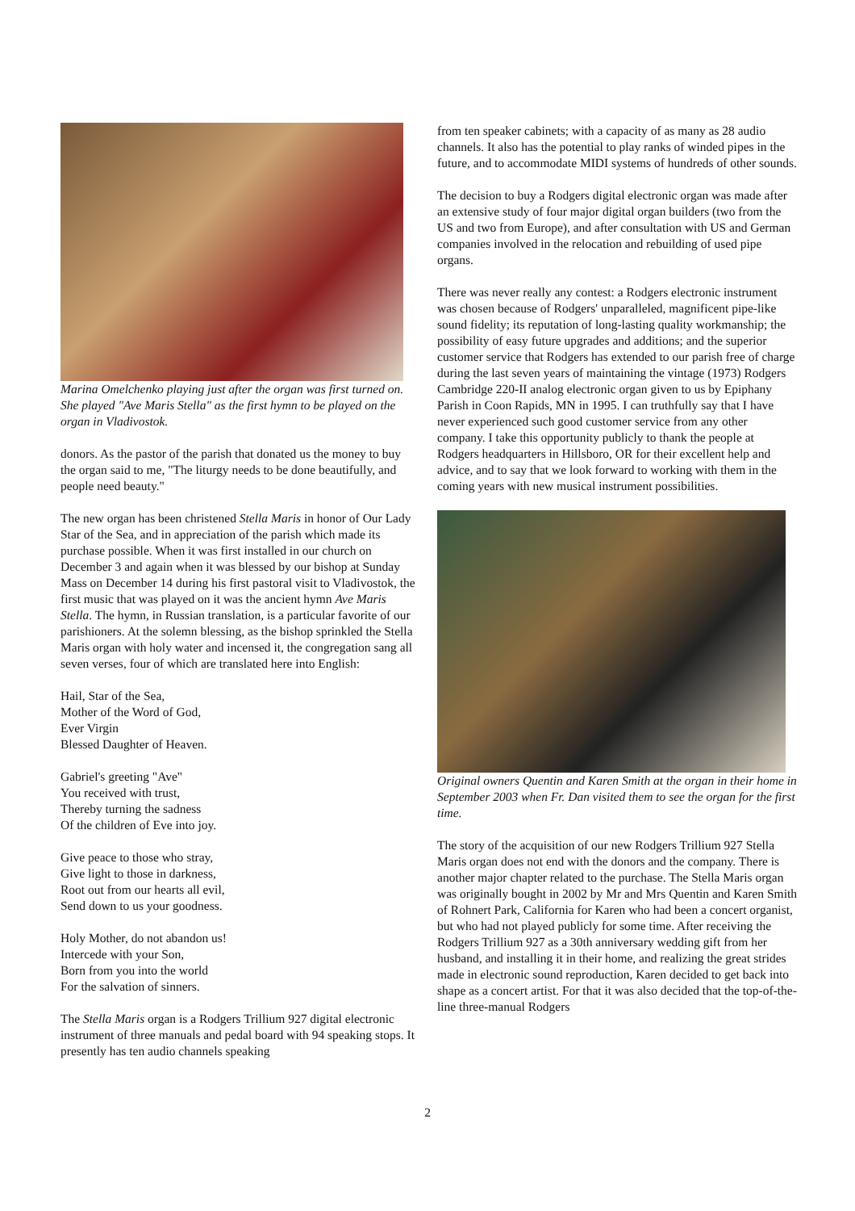Marina Omelchenko playing just after the organ was first turned on. She played "Ave Maris Stella" as the first hymn to be played on the organ in Vladivostok.
donors. As the pastor of the parish that donated us the money to buy the organ said to me, "The liturgy needs to be done beautifully, and people need beauty."
The new organ has been christened Stella Maris in honor of Our Lady Star of the Sea, and in appreciation of the parish which made its purchase possible. When it was first installed in our church on December 3 and again when it was blessed by our bishop at Sunday Mass on December 14 during his first pastoral visit to Vladivostok, the first music that was played on it was the ancient hymn Ave Maris Stella. The hymn, in Russian translation, is a particular favorite of our parishioners. At the solemn blessing, as the bishop sprinkled the Stella Maris organ with holy water and incensed it, the congregation sang all seven verses, four of which are translated here into English:
Hail, Star of the Sea,
Mother of the Word of God,
Ever Virgin
Blessed Daughter of Heaven.
Gabriel's greeting "Ave"
You received with trust,
Thereby turning the sadness
Of the children of Eve into joy.
Give peace to those who stray,
Give light to those in darkness,
Root out from our hearts all evil,
Send down to us your goodness.
Holy Mother, do not abandon us!
Intercede with your Son,
Born from you into the world
For the salvation of sinners.
The Stella Maris organ is a Rodgers Trillium 927 digital electronic instrument of three manuals and pedal board with 94 speaking stops. It presently has ten audio channels speaking
from ten speaker cabinets; with a capacity of as many as 28 audio channels. It also has the potential to play ranks of winded pipes in the future, and to accommodate MIDI systems of hundreds of other sounds.
The decision to buy a Rodgers digital electronic organ was made after an extensive study of four major digital organ builders (two from the US and two from Europe), and after consultation with US and German companies involved in the relocation and rebuilding of used pipe organs.
There was never really any contest: a Rodgers electronic instrument was chosen because of Rodgers' unparalleled, magnificent pipe-like sound fidelity; its reputation of long-lasting quality workmanship; the possibility of easy future upgrades and additions; and the superior customer service that Rodgers has extended to our parish free of charge during the last seven years of maintaining the vintage (1973) Rodgers Cambridge 220-II analog electronic organ given to us by Epiphany Parish in Coon Rapids, MN in 1995. I can truthfully say that I have never experienced such good customer service from any other company. I take this opportunity publicly to thank the people at Rodgers headquarters in Hillsboro, OR for their excellent help and advice, and to say that we look forward to working with them in the coming years with new musical instrument possibilities.
Original owners Quentin and Karen Smith at the organ in their home in September 2003 when Fr. Dan visited them to see the organ for the first time.
The story of the acquisition of our new Rodgers Trillium 927 Stella Maris organ does not end with the donors and the company. There is another major chapter related to the purchase. The Stella Maris organ was originally bought in 2002 by Mr and Mrs Quentin and Karen Smith of Rohnert Park, California for Karen who had been a concert organist, but who had not played publicly for some time. After receiving the Rodgers Trillium 927 as a 30th anniversary wedding gift from her husband, and installing it in their home, and realizing the great strides made in electronic sound reproduction, Karen decided to get back into shape as a concert artist. For that it was also decided that the top-of-the-line three-manual Rodgers
2